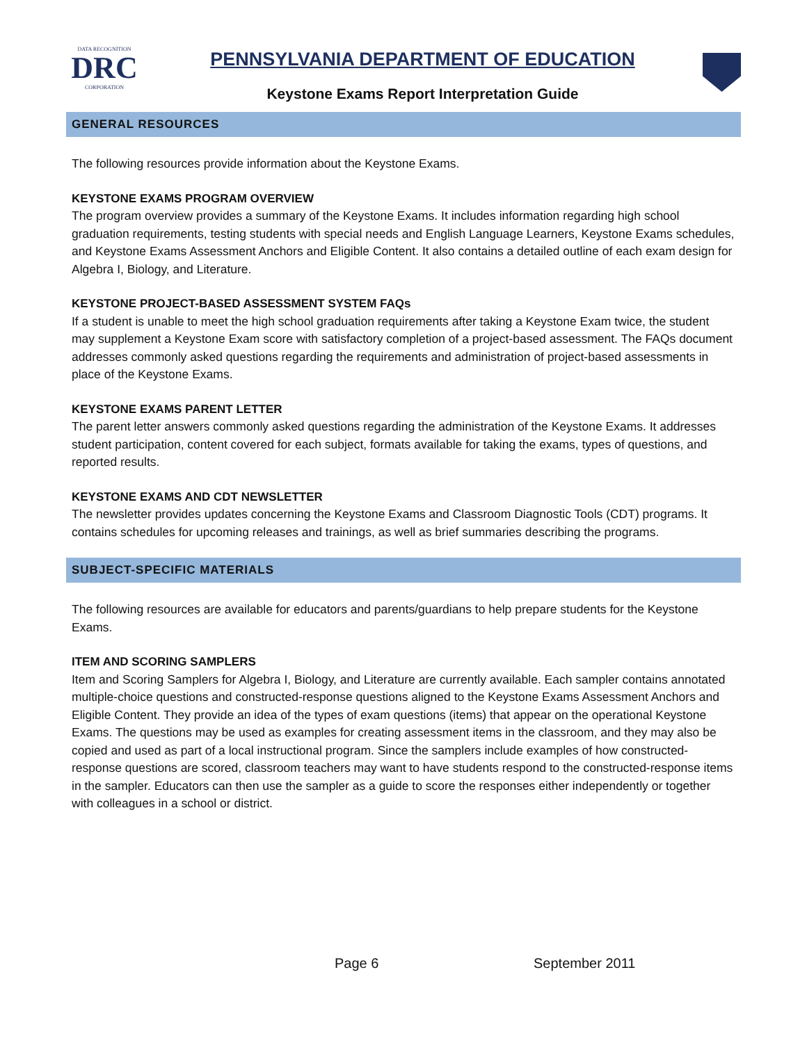DATA RECOGNITION
DRC
CORPORATION
PENNSYLVANIA DEPARTMENT OF EDUCATION
Keystone Exams Report Interpretation Guide
GENERAL RESOURCES
The following resources provide information about the Keystone Exams.
KEYSTONE EXAMS PROGRAM OVERVIEW
The program overview provides a summary of the Keystone Exams. It includes information regarding high school graduation requirements, testing students with special needs and English Language Learners, Keystone Exams schedules, and Keystone Exams Assessment Anchors and Eligible Content. It also contains a detailed outline of each exam design for Algebra I, Biology, and Literature.
KEYSTONE PROJECT-BASED ASSESSMENT SYSTEM FAQs
If a student is unable to meet the high school graduation requirements after taking a Keystone Exam twice, the student may supplement a Keystone Exam score with satisfactory completion of a project-based assessment. The FAQs document addresses commonly asked questions regarding the requirements and administration of project-based assessments in place of the Keystone Exams.
KEYSTONE EXAMS PARENT LETTER
The parent letter answers commonly asked questions regarding the administration of the Keystone Exams. It addresses student participation, content covered for each subject, formats available for taking the exams, types of questions, and reported results.
KEYSTONE EXAMS AND CDT NEWSLETTER
The newsletter provides updates concerning the Keystone Exams and Classroom Diagnostic Tools (CDT) programs. It contains schedules for upcoming releases and trainings, as well as brief summaries describing the programs.
SUBJECT-SPECIFIC MATERIALS
The following resources are available for educators and parents/guardians to help prepare students for the Keystone Exams.
ITEM AND SCORING SAMPLERS
Item and Scoring Samplers for Algebra I, Biology, and Literature are currently available. Each sampler contains annotated multiple-choice questions and constructed-response questions aligned to the Keystone Exams Assessment Anchors and Eligible Content. They provide an idea of the types of exam questions (items) that appear on the operational Keystone Exams. The questions may be used as examples for creating assessment items in the classroom, and they may also be copied and used as part of a local instructional program. Since the samplers include examples of how constructed-response questions are scored, classroom teachers may want to have students respond to the constructed-response items in the sampler. Educators can then use the sampler as a guide to score the responses either independently or together with colleagues in a school or district.
Page 6 September 2011